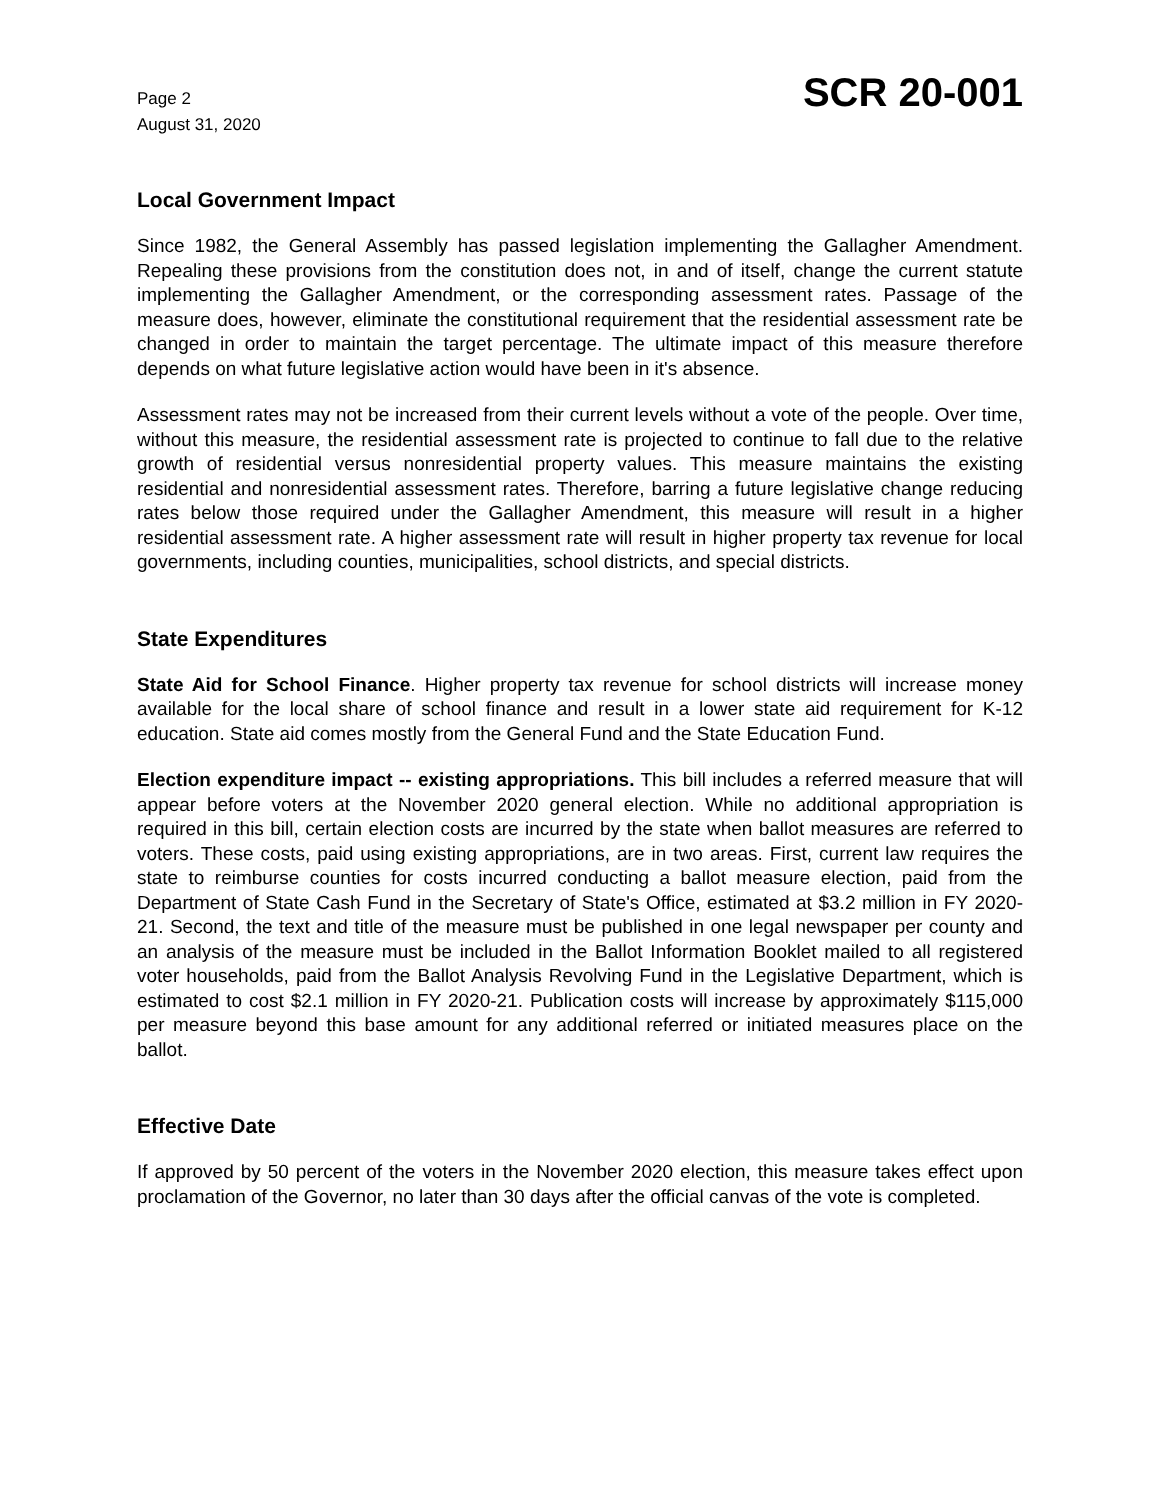Page 2
August 31, 2020
SCR 20-001
Local Government Impact
Since 1982, the General Assembly has passed legislation implementing the Gallagher Amendment. Repealing these provisions from the constitution does not, in and of itself, change the current statute implementing the Gallagher Amendment, or the corresponding assessment rates. Passage of the measure does, however, eliminate the constitutional requirement that the residential assessment rate be changed in order to maintain the target percentage. The ultimate impact of this measure therefore depends on what future legislative action would have been in it's absence.
Assessment rates may not be increased from their current levels without a vote of the people. Over time, without this measure, the residential assessment rate is projected to continue to fall due to the relative growth of residential versus nonresidential property values. This measure maintains the existing residential and nonresidential assessment rates. Therefore, barring a future legislative change reducing rates below those required under the Gallagher Amendment, this measure will result in a higher residential assessment rate. A higher assessment rate will result in higher property tax revenue for local governments, including counties, municipalities, school districts, and special districts.
State Expenditures
State Aid for School Finance. Higher property tax revenue for school districts will increase money available for the local share of school finance and result in a lower state aid requirement for K-12 education. State aid comes mostly from the General Fund and the State Education Fund.
Election expenditure impact -- existing appropriations. This bill includes a referred measure that will appear before voters at the November 2020 general election. While no additional appropriation is required in this bill, certain election costs are incurred by the state when ballot measures are referred to voters. These costs, paid using existing appropriations, are in two areas. First, current law requires the state to reimburse counties for costs incurred conducting a ballot measure election, paid from the Department of State Cash Fund in the Secretary of State's Office, estimated at $3.2 million in FY 2020-21. Second, the text and title of the measure must be published in one legal newspaper per county and an analysis of the measure must be included in the Ballot Information Booklet mailed to all registered voter households, paid from the Ballot Analysis Revolving Fund in the Legislative Department, which is estimated to cost $2.1 million in FY 2020-21. Publication costs will increase by approximately $115,000 per measure beyond this base amount for any additional referred or initiated measures place on the ballot.
Effective Date
If approved by 50 percent of the voters in the November 2020 election, this measure takes effect upon proclamation of the Governor, no later than 30 days after the official canvas of the vote is completed.